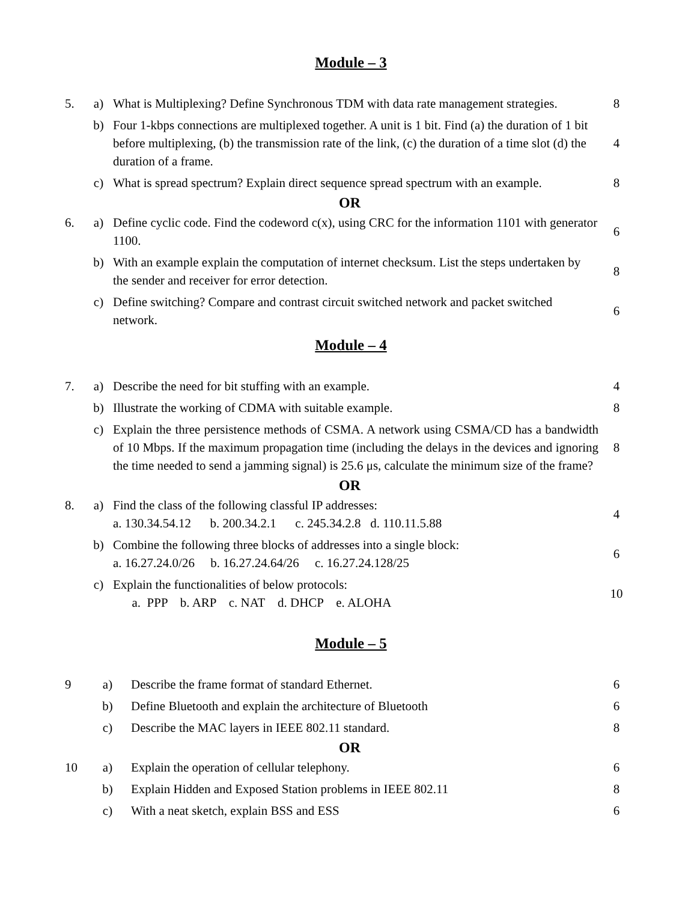Module – 3
| 5. | a) | What is Multiplexing? Define Synchronous TDM with data rate management strategies. | 8 |
| | b) | Four 1-kbps connections are multiplexed together. A unit is 1 bit. Find (a) the duration of 1 bit before multiplexing, (b) the transmission rate of the link, (c) the duration of a time slot (d) the duration of a frame. | 4 |
| | c) | What is spread spectrum? Explain direct sequence spread spectrum with an example. | 8 |
| OR | | | |
| 6. | a) | Define cyclic code. Find the codeword c(x), using CRC for the information 1101 with generator 1100. | 6 |
| | b) | With an example explain the computation of internet checksum. List the steps undertaken by the sender and receiver for error detection. | 8 |
| | c) | Define switching? Compare and contrast circuit switched network and packet switched network. | 6 |
Module – 4
| 7. | a) | Describe the need for bit stuffing with an example. | 4 |
| | b) | Illustrate the working of CDMA with suitable example. | 8 |
| | c) | Explain the three persistence methods of CSMA. A network using CSMA/CD has a bandwidth of 10 Mbps. If the maximum propagation time (including the delays in the devices and ignoring the time needed to send a jamming signal) is 25.6 μs, calculate the minimum size of the frame? | 8 |
| OR | | | |
| 8. | a) | Find the class of the following classful IP addresses: a. 130.34.54.12 b. 200.34.2.1 c. 245.34.2.8 d. 110.11.5.88 | 4 |
| | b) | Combine the following three blocks of addresses into a single block: a. 16.27.24.0/26 b. 16.27.24.64/26 c. 16.27.24.128/25 | 6 |
| | c) | Explain the functionalities of below protocols: a. PPP b. ARP c. NAT d. DHCP e. ALOHA | 10 |
Module – 5
| 9 | a) | Describe the frame format of standard Ethernet. | 6 |
| | b) | Define Bluetooth and explain the architecture of Bluetooth | 6 |
| | c) | Describe the MAC layers in IEEE 802.11 standard. | 8 |
| OR | | | |
| 10 | a) | Explain the operation of cellular telephony. | 6 |
| | b) | Explain Hidden and Exposed Station problems in IEEE 802.11 | 8 |
| | c) | With a neat sketch, explain BSS and ESS | 6 |